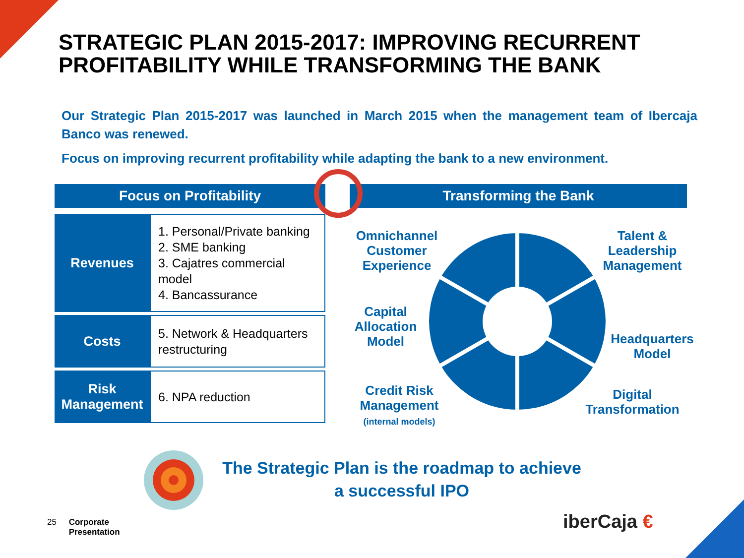STRATEGIC PLAN 2015-2017: IMPROVING RECURRENT
PROFITABILITY WHILE TRANSFORMING THE BANK
Our Strategic Plan 2015-2017 was launched in March 2015 when the management team of Ibercaja Banco was renewed.
Focus on improving recurrent profitability while adapting the bank to a new environment.
Focus on Profitability
| Revenues | 1. Personal/Private banking 2. SME banking 3. Cajatres commercial model 4. Bancassurance |
| Costs | 5. Network & Headquarters restructuring |
| Risk Management | 6. NPA reduction |
Transforming the Bank
Omnichannel Customer Experience
Talent & Leadership Management
Capital Allocation Model
Headquarters Model
Credit Risk Management
(internal models)
Digital Transformation
The Strategic Plan is the roadmap to achieve
a successful IPO
25 Corporate
Presentation
iberCaja €